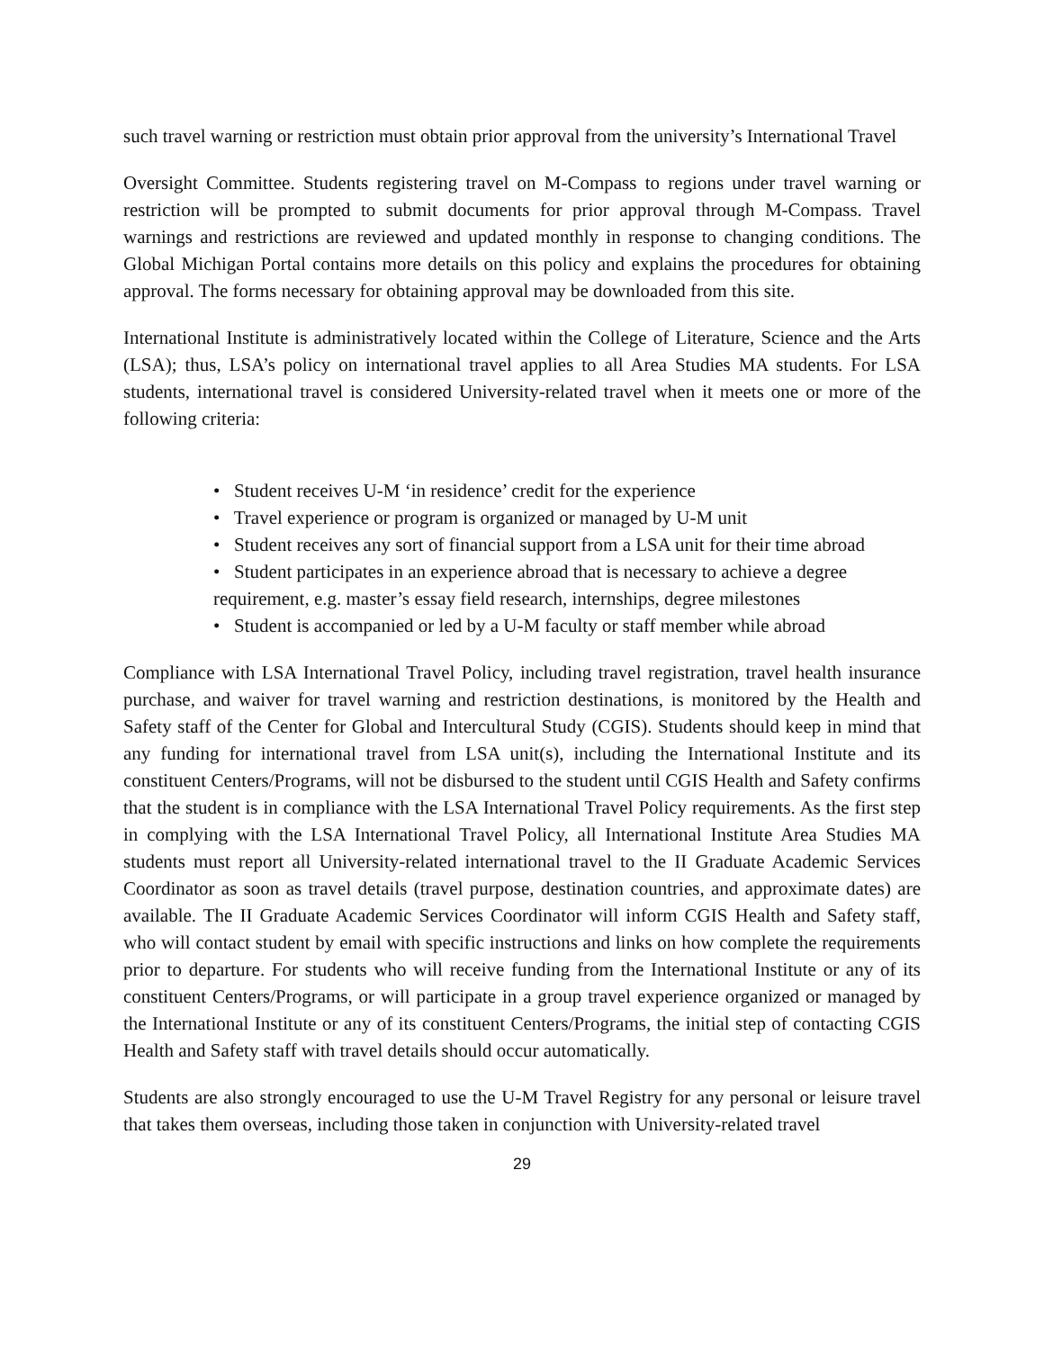such travel warning or restriction must obtain prior approval from the university’s International Travel
Oversight Committee. Students registering travel on M-Compass to regions under travel warning or restriction will be prompted to submit documents for prior approval through M-Compass. Travel warnings and restrictions are reviewed and updated monthly in response to changing conditions. The Global Michigan Portal contains more details on this policy and explains the procedures for obtaining approval. The forms necessary for obtaining approval may be downloaded from this site.
International Institute is administratively located within the College of Literature, Science and the Arts (LSA); thus, LSA’s policy on international travel applies to all Area Studies MA students. For LSA students, international travel is considered University-related travel when it meets one or more of the following criteria:
• Student receives U-M ‘in residence’ credit for the experience
• Travel experience or program is organized or managed by U-M unit
• Student receives any sort of financial support from a LSA unit for their time abroad
• Student participates in an experience abroad that is necessary to achieve a degree requirement, e.g. master’s essay field research, internships, degree milestones
• Student is accompanied or led by a U-M faculty or staff member while abroad
Compliance with LSA International Travel Policy, including travel registration, travel health insurance purchase, and waiver for travel warning and restriction destinations, is monitored by the Health and Safety staff of the Center for Global and Intercultural Study (CGIS). Students should keep in mind that any funding for international travel from LSA unit(s), including the International Institute and its constituent Centers/Programs, will not be disbursed to the student until CGIS Health and Safety confirms that the student is in compliance with the LSA International Travel Policy requirements. As the first step in complying with the LSA International Travel Policy, all International Institute Area Studies MA students must report all University-related international travel to the II Graduate Academic Services Coordinator as soon as travel details (travel purpose, destination countries, and approximate dates) are available. The II Graduate Academic Services Coordinator will inform CGIS Health and Safety staff, who will contact student by email with specific instructions and links on how complete the requirements prior to departure. For students who will receive funding from the International Institute or any of its constituent Centers/Programs, or will participate in a group travel experience organized or managed by the International Institute or any of its constituent Centers/Programs, the initial step of contacting CGIS Health and Safety staff with travel details should occur automatically.
Students are also strongly encouraged to use the U-M Travel Registry for any personal or leisure travel that takes them overseas, including those taken in conjunction with University-related travel
29